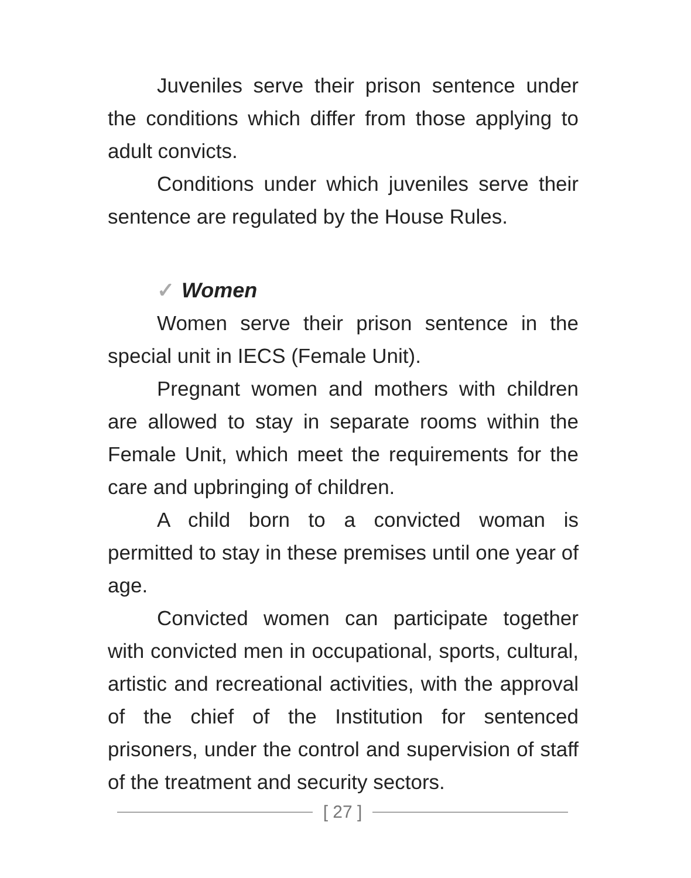Juveniles serve their prison sentence under the conditions which differ from those applying to adult convicts.
Conditions under which juveniles serve their sentence are regulated by the House Rules.
✓ Women
Women serve their prison sentence in the special unit in IECS (Female Unit).
Pregnant women and mothers with children are allowed to stay in separate rooms within the Female Unit, which meet the requirements for the care and upbringing of children.
A child born to a convicted woman is permitted to stay in these premises until one year of age.
Convicted women can participate together with convicted men in occupational, sports, cultural, artistic and recreational activities, with the approval of the chief of the Institution for sentenced prisoners, under the control and supervision of staff of the treatment and security sectors.
[ 27 ]